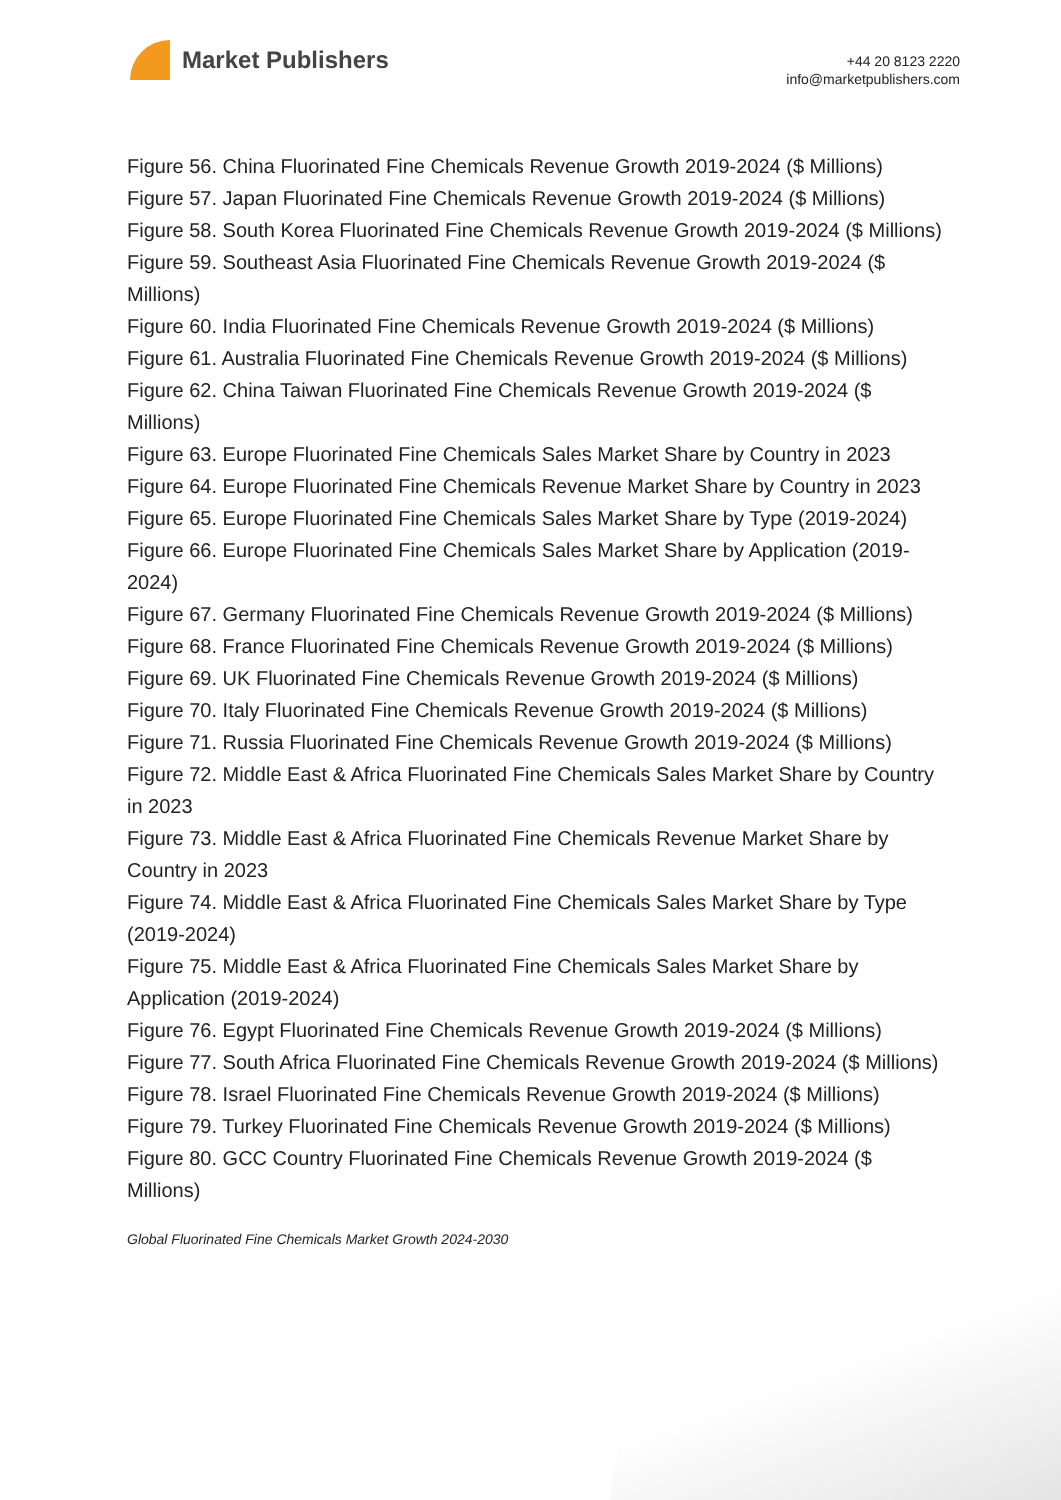Market Publishers
+44 20 8123 2220
info@marketpublishers.com
Figure 56. China Fluorinated Fine Chemicals Revenue Growth 2019-2024 ($ Millions)
Figure 57. Japan Fluorinated Fine Chemicals Revenue Growth 2019-2024 ($ Millions)
Figure 58. South Korea Fluorinated Fine Chemicals Revenue Growth 2019-2024 ($ Millions)
Figure 59. Southeast Asia Fluorinated Fine Chemicals Revenue Growth 2019-2024 ($ Millions)
Figure 60. India Fluorinated Fine Chemicals Revenue Growth 2019-2024 ($ Millions)
Figure 61. Australia Fluorinated Fine Chemicals Revenue Growth 2019-2024 ($ Millions)
Figure 62. China Taiwan Fluorinated Fine Chemicals Revenue Growth 2019-2024 ($ Millions)
Figure 63. Europe Fluorinated Fine Chemicals Sales Market Share by Country in 2023
Figure 64. Europe Fluorinated Fine Chemicals Revenue Market Share by Country in 2023
Figure 65. Europe Fluorinated Fine Chemicals Sales Market Share by Type (2019-2024)
Figure 66. Europe Fluorinated Fine Chemicals Sales Market Share by Application (2019-2024)
Figure 67. Germany Fluorinated Fine Chemicals Revenue Growth 2019-2024 ($ Millions)
Figure 68. France Fluorinated Fine Chemicals Revenue Growth 2019-2024 ($ Millions)
Figure 69. UK Fluorinated Fine Chemicals Revenue Growth 2019-2024 ($ Millions)
Figure 70. Italy Fluorinated Fine Chemicals Revenue Growth 2019-2024 ($ Millions)
Figure 71. Russia Fluorinated Fine Chemicals Revenue Growth 2019-2024 ($ Millions)
Figure 72. Middle East & Africa Fluorinated Fine Chemicals Sales Market Share by Country in 2023
Figure 73. Middle East & Africa Fluorinated Fine Chemicals Revenue Market Share by Country in 2023
Figure 74. Middle East & Africa Fluorinated Fine Chemicals Sales Market Share by Type (2019-2024)
Figure 75. Middle East & Africa Fluorinated Fine Chemicals Sales Market Share by Application (2019-2024)
Figure 76. Egypt Fluorinated Fine Chemicals Revenue Growth 2019-2024 ($ Millions)
Figure 77. South Africa Fluorinated Fine Chemicals Revenue Growth 2019-2024 ($ Millions)
Figure 78. Israel Fluorinated Fine Chemicals Revenue Growth 2019-2024 ($ Millions)
Figure 79. Turkey Fluorinated Fine Chemicals Revenue Growth 2019-2024 ($ Millions)
Figure 80. GCC Country Fluorinated Fine Chemicals Revenue Growth 2019-2024 ($ Millions)
Global Fluorinated Fine Chemicals Market Growth 2024-2030